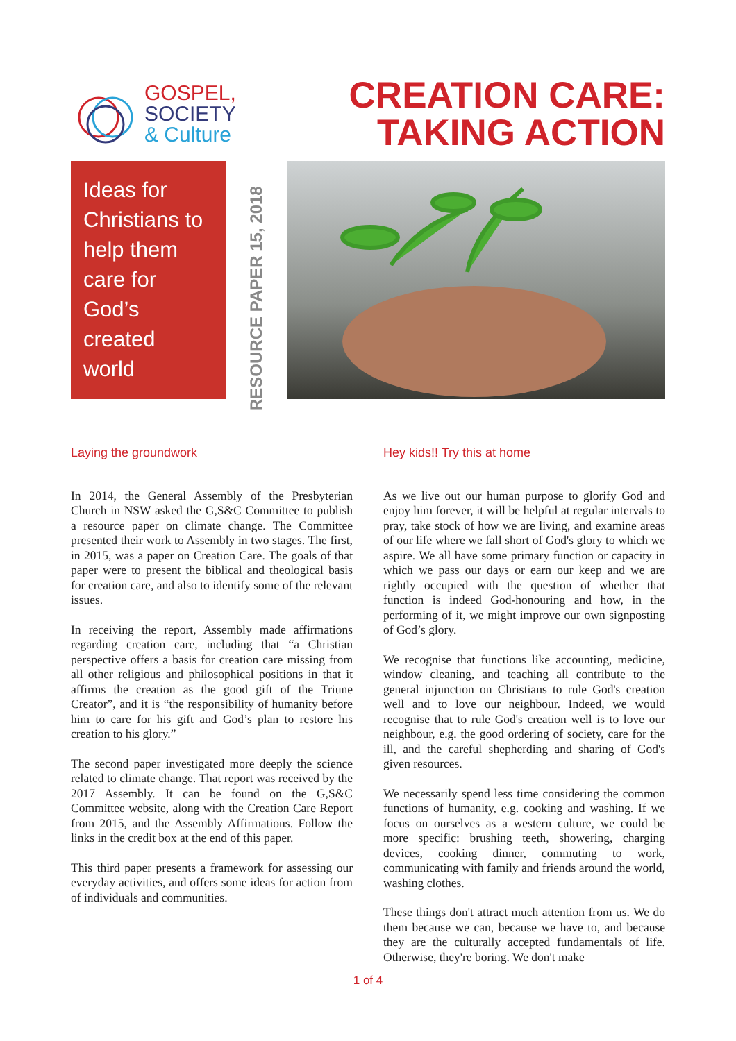GOSPEL,
SOCIETY
& Culture
CREATION CARE:
TAKING ACTION
Ideas for
Christians to
help them
care for
God’s
created
world
RESOURCE PAPER 15, 2018
Laying the groundwork
In 2014, the General Assembly of the Presbyterian Church in NSW asked the G,S&C Committee to publish a resource paper on climate change. The Committee presented their work to Assembly in two stages. The first, in 2015, was a paper on Creation Care. The goals of that paper were to present the biblical and theological basis for creation care, and also to identify some of the relevant issues.
In receiving the report, Assembly made affirmations regarding creation care, including that “a Christian perspective offers a basis for creation care missing from all other religious and philosophical positions in that it affirms the creation as the good gift of the Triune Creator”, and it is “the responsibility of humanity before him to care for his gift and God’s plan to restore his creation to his glory.”
The second paper investigated more deeply the science related to climate change. That report was received by the 2017 Assembly. It can be found on the G,S&C Committee website, along with the Creation Care Report from 2015, and the Assembly Affirmations. Follow the links in the credit box at the end of this paper.
This third paper presents a framework for assessing our everyday activities, and offers some ideas for action from of individuals and communities.
Hey kids!! Try this at home
As we live out our human purpose to glorify God and enjoy him forever, it will be helpful at regular intervals to pray, take stock of how we are living, and examine areas of our life where we fall short of God's glory to which we aspire. We all have some primary function or capacity in which we pass our days or earn our keep and we are rightly occupied with the question of whether that function is indeed God-honouring and how, in the performing of it, we might improve our own signposting of God’s glory.
We recognise that functions like accounting, medicine, window cleaning, and teaching all contribute to the general injunction on Christians to rule God's creation well and to love our neighbour. Indeed, we would recognise that to rule God's creation well is to love our neighbour, e.g. the good ordering of society, care for the ill, and the careful shepherding and sharing of God's given resources.
We necessarily spend less time considering the common functions of humanity, e.g. cooking and washing. If we focus on ourselves as a western culture, we could be more specific: brushing teeth, showering, charging devices, cooking dinner, commuting to work, communicating with family and friends around the world, washing clothes.
These things don't attract much attention from us. We do them because we can, because we have to, and because they are the culturally accepted fundamentals of life. Otherwise, they're boring. We don't make
1 of 4